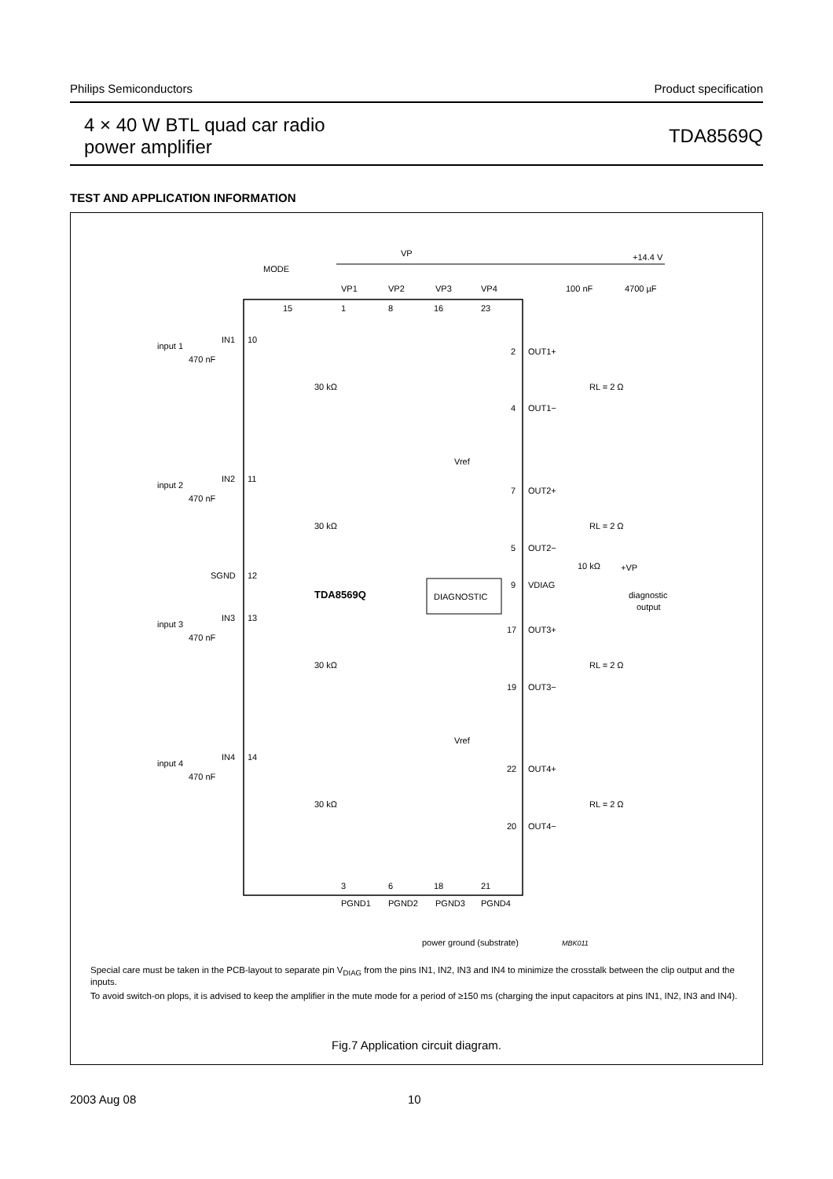Philips Semiconductors Product specification
4 × 40 W BTL quad car radio
power amplifier
TDA8569Q
TEST AND APPLICATION INFORMATION
VP
+14.4 V
MODE
VP1
VP2
VP3
VP4
100 nF
4700 µF
15
1
8
16
23
input 1
470 nF
IN1
10
input 2
470 nF
IN2
11
SGND
12
TDA8569Q
DIAGNOSTIC
input 3
470 nF
IN3
13
input 4
470 nF
IN4
14
2
OUT1+
4
OUT1−
7
OUT2+
5
OUT2−
9
VDIAG
10 kΩ
+VP
diagnostic
output
17
OUT3+
19
OUT3−
22
OUT4+
20
OUT4−
RL = 2 Ω
RL = 2 Ω
RL = 2 Ω
RL = 2 Ω
30 kΩ
30 kΩ
30 kΩ
30 kΩ
Vref
Vref
3
6
18
21
PGND1
PGND2
PGND3
PGND4
power ground (substrate)
MBK011
Special care must be taken in the PCB-layout to separate pin V<sub>DIAG</sub> from the pins IN1, IN2, IN3 and IN4 to minimize the crosstalk between the clip output and the inputs.
To avoid switch-on plops, it is advised to keep the amplifier in the mute mode for a period of ≥150 ms (charging the input capacitors at pins IN1, IN2, IN3 and IN4).
Fig.7 Application circuit diagram.
2003 Aug 08 10